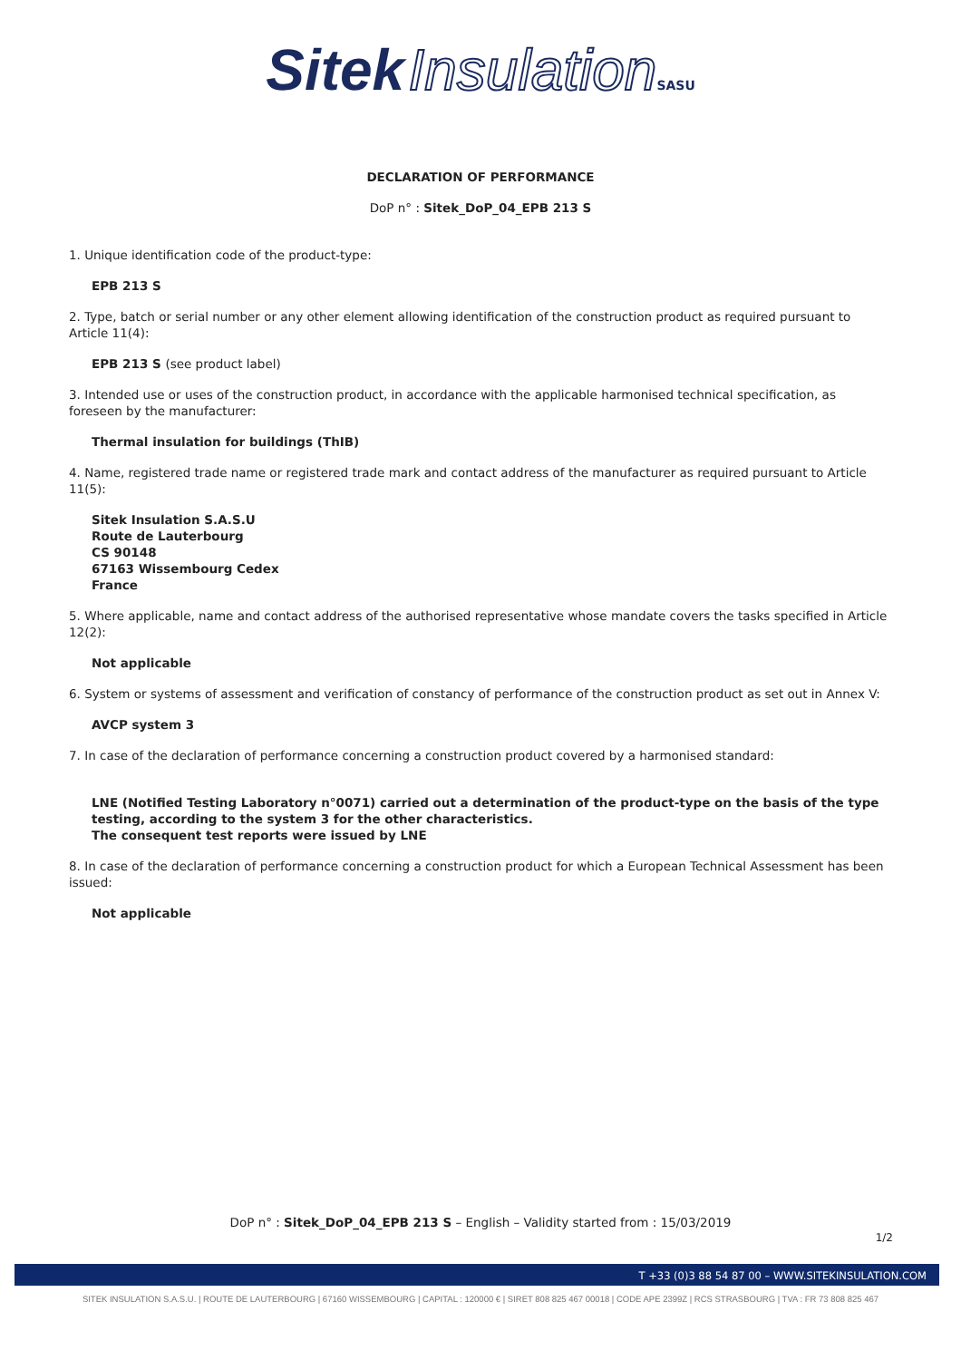Sitek Insulation SASU
DECLARATION OF PERFORMANCE
DoP n° : Sitek_DoP_04_EPB 213 S
1. Unique identification code of the product-type:
EPB 213 S
2. Type, batch or serial number or any other element allowing identification of the construction product as required pursuant to Article 11(4):
EPB 213 S (see product label)
3. Intended use or uses of the construction product, in accordance with the applicable harmonised technical specification, as foreseen by the manufacturer:
Thermal insulation for buildings (ThIB)
4. Name, registered trade name or registered trade mark and contact address of the manufacturer as required pursuant to Article 11(5):
Sitek Insulation S.A.S.U
Route de Lauterbourg
CS 90148
67163 Wissembourg Cedex
France
5. Where applicable, name and contact address of the authorised representative whose mandate covers the tasks specified in Article 12(2):
Not applicable
6. System or systems of assessment and verification of constancy of performance of the construction product as set out in Annex V:
AVCP system 3
7. In case of the declaration of performance concerning a construction product covered by a harmonised standard:
LNE (Notified Testing Laboratory n°0071) carried out a determination of the product-type on the basis of the type testing, according to the system 3 for the other characteristics.
The consequent test reports were issued by LNE
8. In case of the declaration of performance concerning a construction product for which a European Technical Assessment has been issued:
Not applicable
DoP n° : Sitek_DoP_04_EPB 213 S – English – Validity started from : 15/03/2019
1/2
T +33 (0)3 88 54 87 00 – WWW.SITEKINSULATION.COM
SITEK INSULATION S.A.S.U. | ROUTE DE LAUTERBOURG | 67160 WISSEMBOURG | CAPITAL : 120000 € | SIRET 808 825 467 00018 | CODE APE 2399Z | RCS STRASBOURG | TVA : FR 73 808 825 467